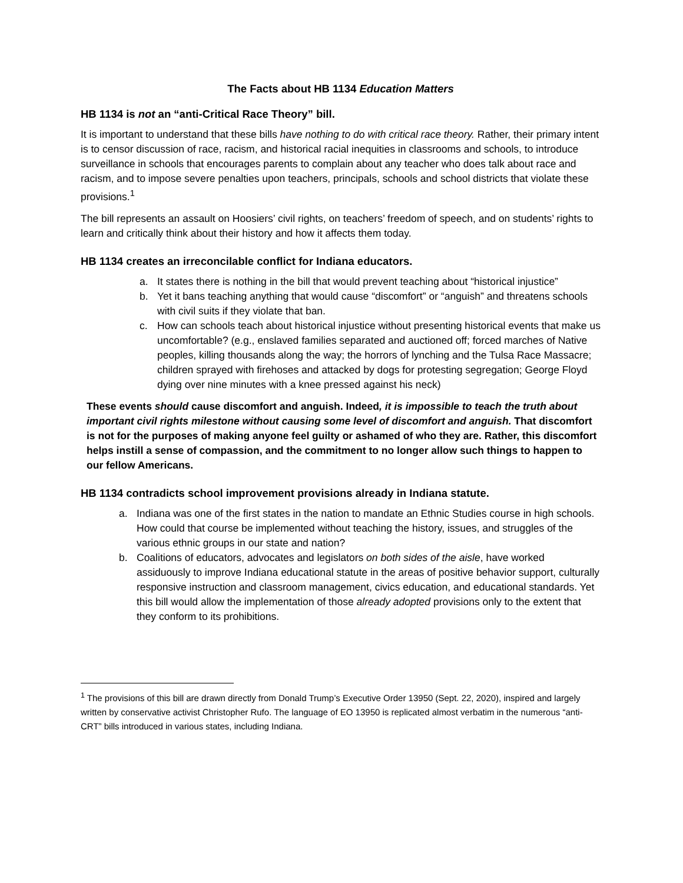The Facts about HB 1134 Education Matters
HB 1134 is not an “anti-Critical Race Theory” bill.
It is important to understand that these bills have nothing to do with critical race theory. Rather, their primary intent is to censor discussion of race, racism, and historical racial inequities in classrooms and schools, to introduce surveillance in schools that encourages parents to complain about any teacher who does talk about race and racism, and to impose severe penalties upon teachers, principals, schools and school districts that violate these provisions.<sup>1</sup>
The bill represents an assault on Hoosiers’ civil rights, on teachers’ freedom of speech, and on students’ rights to learn and critically think about their history and how it affects them today.
HB 1134 creates an irreconcilable conflict for Indiana educators.
a. It states there is nothing in the bill that would prevent teaching about “historical injustice”
b. Yet it bans teaching anything that would cause “discomfort” or “anguish” and threatens schools with civil suits if they violate that ban.
c. How can schools teach about historical injustice without presenting historical events that make us uncomfortable? (e.g., enslaved families separated and auctioned off; forced marches of Native peoples, killing thousands along the way; the horrors of lynching and the Tulsa Race Massacre; children sprayed with firehoses and attacked by dogs for protesting segregation; George Floyd dying over nine minutes with a knee pressed against his neck)
These events should cause discomfort and anguish. Indeed, it is impossible to teach the truth about important civil rights milestone without causing some level of discomfort and anguish. That discomfort is not for the purposes of making anyone feel guilty or ashamed of who they are. Rather, this discomfort helps instill a sense of compassion, and the commitment to no longer allow such things to happen to our fellow Americans.
HB 1134 contradicts school improvement provisions already in Indiana statute.
a. Indiana was one of the first states in the nation to mandate an Ethnic Studies course in high schools. How could that course be implemented without teaching the history, issues, and struggles of the various ethnic groups in our state and nation?
b. Coalitions of educators, advocates and legislators on both sides of the aisle, have worked assiduously to improve Indiana educational statute in the areas of positive behavior support, culturally responsive instruction and classroom management, civics education, and educational standards. Yet this bill would allow the implementation of those already adopted provisions only to the extent that they conform to its prohibitions.
<sup>1</sup> The provisions of this bill are drawn directly from Donald Trump’s Executive Order 13950 (Sept. 22, 2020), inspired and largely written by conservative activist Christopher Rufo. The language of EO 13950 is replicated almost verbatim in the numerous “anti-CRT” bills introduced in various states, including Indiana.